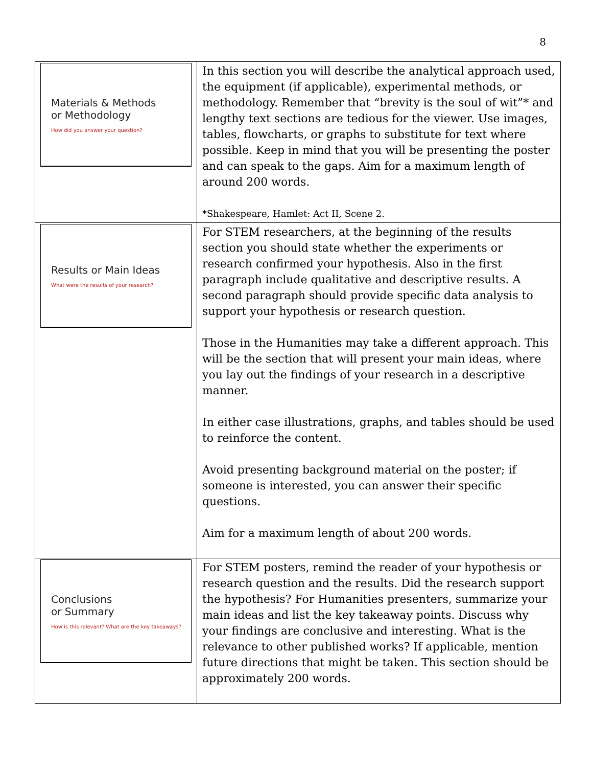8
| Materials & Methods or Methodology How did you answer your question? | In this section you will describe the analytical approach used, the equipment (if applicable), experimental methods, or methodology. Remember that “brevity is the soul of wit”* and lengthy text sections are tedious for the viewer. Use images, tables, flowcharts, or graphs to substitute for text where possible. Keep in mind that you will be presenting the poster and can speak to the gaps. Aim for a maximum length of around 200 words. *Shakespeare, Hamlet: Act II, Scene 2. |
| Results or Main Ideas What were the results of your research? | For STEM researchers, at the beginning of the results section you should state whether the experiments or research confirmed your hypothesis. Also in the first paragraph include qualitative and descriptive results. A second paragraph should provide specific data analysis to support your hypothesis or research question. Those in the Humanities may take a different approach. This will be the section that will present your main ideas, where you lay out the findings of your research in a descriptive manner. In either case illustrations, graphs, and tables should be used to reinforce the content. Avoid presenting background material on the poster; if someone is interested, you can answer their specific questions. Aim for a maximum length of about 200 words. |
| Conclusions or Summary How is this relevant? What are the key takeaways? | For STEM posters, remind the reader of your hypothesis or research question and the results. Did the research support the hypothesis? For Humanities presenters, summarize your main ideas and list the key takeaway points. Discuss why your findings are conclusive and interesting. What is the relevance to other published works? If applicable, mention future directions that might be taken. This section should be approximately 200 words. |